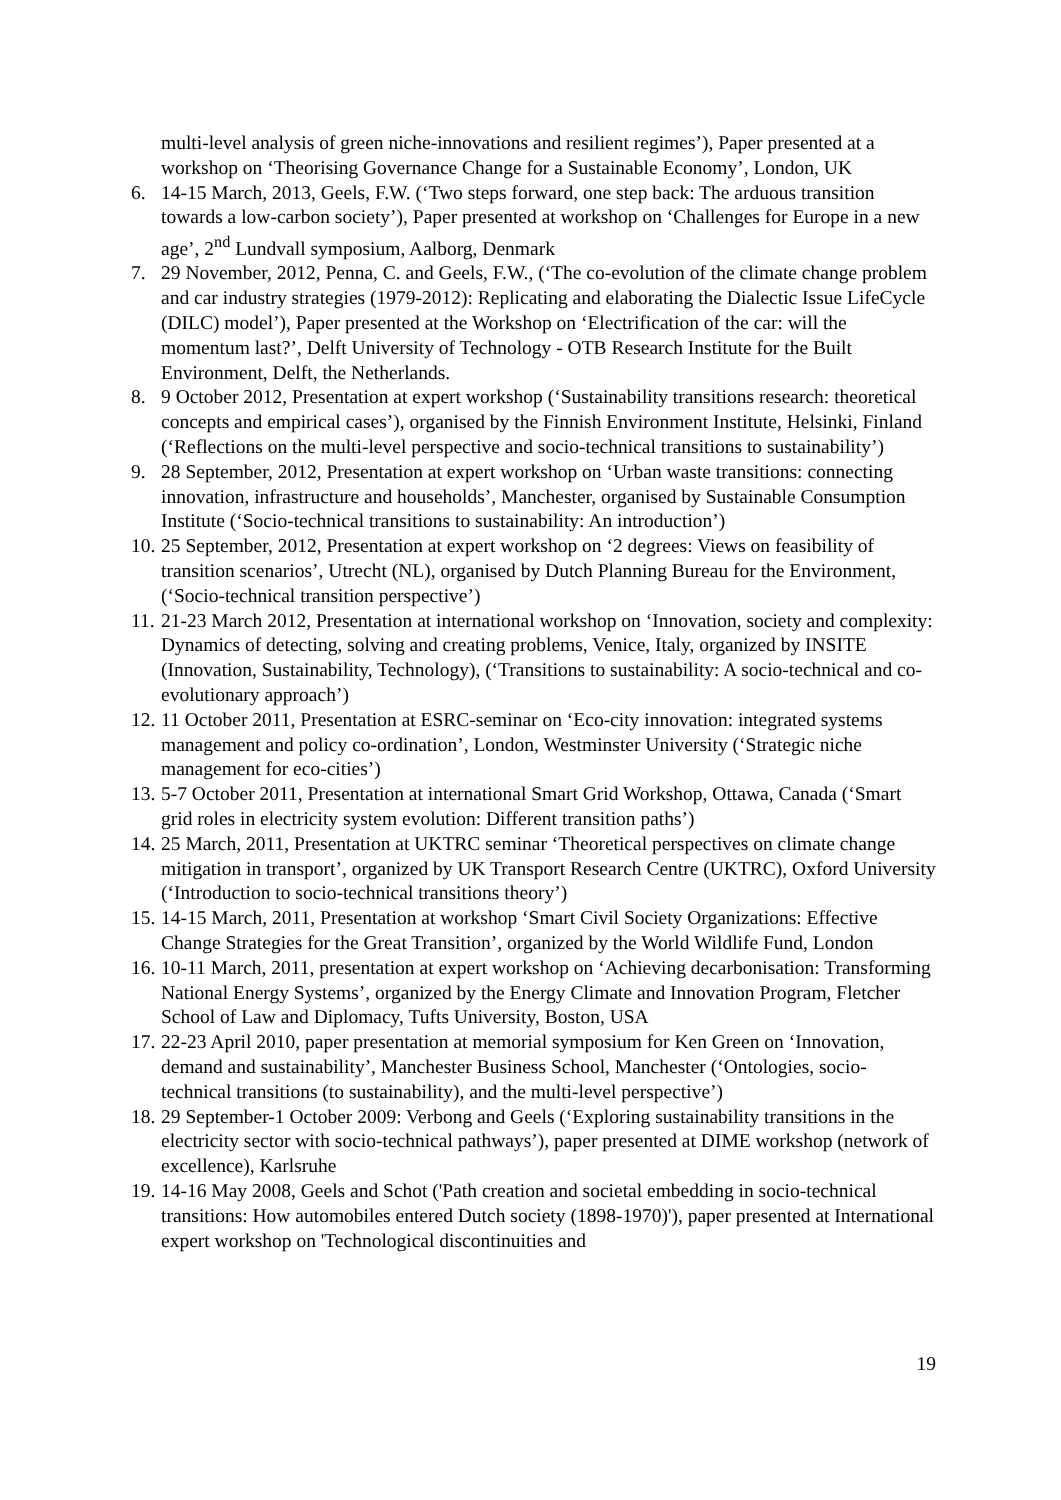multi-level analysis of green niche-innovations and resilient regimes’), Paper presented at a workshop on ‘Theorising Governance Change for a Sustainable Economy’, London, UK
6. 14-15 March, 2013, Geels, F.W. (‘Two steps forward, one step back: The arduous transition towards a low-carbon society’), Paper presented at workshop on ‘Challenges for Europe in a new age’, 2<sup>nd</sup> Lundvall symposium, Aalborg, Denmark
7. 29 November, 2012, Penna, C. and Geels, F.W., (‘The co-evolution of the climate change problem and car industry strategies (1979-2012): Replicating and elaborating the Dialectic Issue LifeCycle (DILC) model’), Paper presented at the Workshop on ‘Electrification of the car: will the momentum last?’, Delft University of Technology - OTB Research Institute for the Built Environment, Delft, the Netherlands.
8. 9 October 2012, Presentation at expert workshop (‘Sustainability transitions research: theoretical concepts and empirical cases’), organised by the Finnish Environment Institute, Helsinki, Finland (‘Reflections on the multi-level perspective and socio-technical transitions to sustainability’)
9. 28 September, 2012, Presentation at expert workshop on ‘Urban waste transitions: connecting innovation, infrastructure and households’, Manchester, organised by Sustainable Consumption Institute (‘Socio-technical transitions to sustainability: An introduction’)
10. 25 September, 2012, Presentation at expert workshop on ‘2 degrees: Views on feasibility of transition scenarios’, Utrecht (NL), organised by Dutch Planning Bureau for the Environment, (‘Socio-technical transition perspective’)
11. 21-23 March 2012, Presentation at international workshop on ‘Innovation, society and complexity: Dynamics of detecting, solving and creating problems, Venice, Italy, organized by INSITE (Innovation, Sustainability, Technology), (‘Transitions to sustainability: A socio-technical and co-evolutionary approach’)
12. 11 October 2011, Presentation at ESRC-seminar on ‘Eco-city innovation: integrated systems management and policy co-ordination’, London, Westminster University (‘Strategic niche management for eco-cities’)
13. 5-7 October 2011, Presentation at international Smart Grid Workshop, Ottawa, Canada (‘Smart grid roles in electricity system evolution: Different transition paths’)
14. 25 March, 2011, Presentation at UKTRC seminar ‘Theoretical perspectives on climate change mitigation in transport’, organized by UK Transport Research Centre (UKTRC), Oxford University (‘Introduction to socio-technical transitions theory’)
15. 14-15 March, 2011, Presentation at workshop ‘Smart Civil Society Organizations: Effective Change Strategies for the Great Transition’, organized by the World Wildlife Fund, London
16. 10-11 March, 2011, presentation at expert workshop on ‘Achieving decarbonisation: Transforming National Energy Systems’, organized by the Energy Climate and Innovation Program, Fletcher School of Law and Diplomacy, Tufts University, Boston, USA
17. 22-23 April 2010, paper presentation at memorial symposium for Ken Green on ‘Innovation, demand and sustainability’, Manchester Business School, Manchester (‘Ontologies, socio-technical transitions (to sustainability), and the multi-level perspective’)
18. 29 September-1 October 2009: Verbong and Geels (‘Exploring sustainability transitions in the electricity sector with socio-technical pathways’), paper presented at DIME workshop (network of excellence), Karlsruhe
19. 14-16 May 2008, Geels and Schot ('Path creation and societal embedding in socio-technical transitions: How automobiles entered Dutch society (1898-1970)'), paper presented at International expert workshop on 'Technological discontinuities and
19